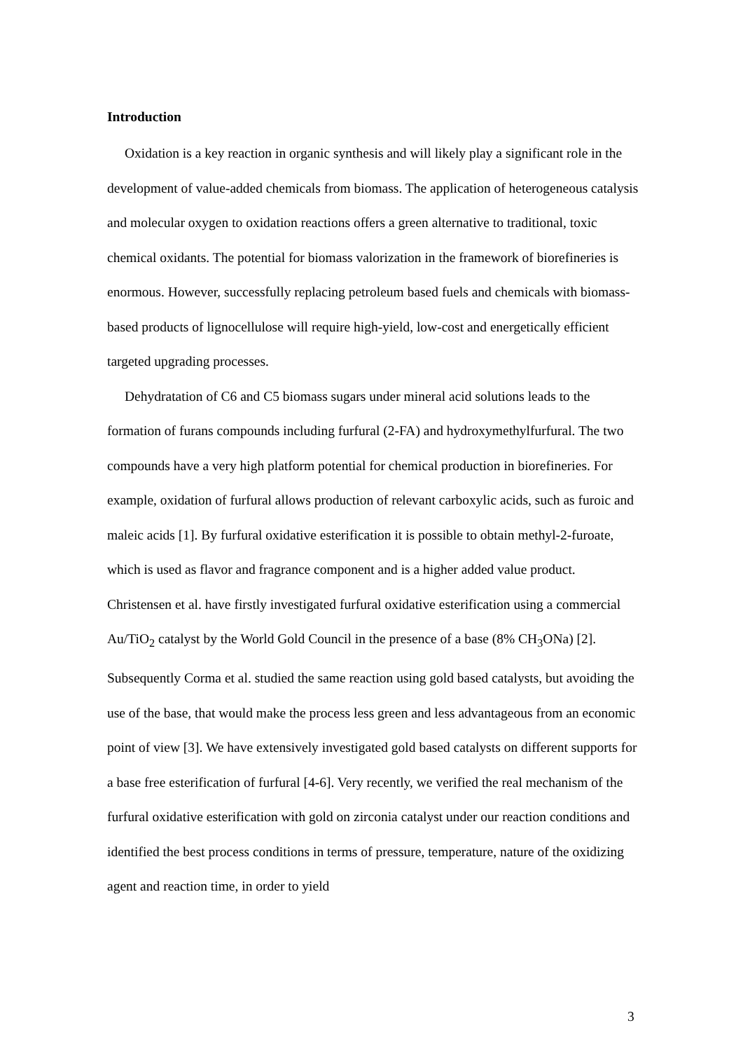Introduction
Oxidation is a key reaction in organic synthesis and will likely play a significant role in the development of value-added chemicals from biomass. The application of heterogeneous catalysis and molecular oxygen to oxidation reactions offers a green alternative to traditional, toxic chemical oxidants. The potential for biomass valorization in the framework of biorefineries is enormous. However, successfully replacing petroleum based fuels and chemicals with biomass-based products of lignocellulose will require high-yield, low-cost and energetically efficient targeted upgrading processes.
Dehydratation of C6 and C5 biomass sugars under mineral acid solutions leads to the formation of furans compounds including furfural (2-FA) and hydroxymethylfurfural. The two compounds have a very high platform potential for chemical production in biorefineries. For example, oxidation of furfural allows production of relevant carboxylic acids, such as furoic and maleic acids [1]. By furfural oxidative esterification it is possible to obtain methyl-2-furoate, which is used as flavor and fragrance component and is a higher added value product. Christensen et al. have firstly investigated furfural oxidative esterification using a commercial Au/TiO<sub>2</sub> catalyst by the World Gold Council in the presence of a base (8% CH<sub>3</sub>ONa) [2]. Subsequently Corma et al. studied the same reaction using gold based catalysts, but avoiding the use of the base, that would make the process less green and less advantageous from an economic point of view [3]. We have extensively investigated gold based catalysts on different supports for a base free esterification of furfural [4-6]. Very recently, we verified the real mechanism of the furfural oxidative esterification with gold on zirconia catalyst under our reaction conditions and identified the best process conditions in terms of pressure, temperature, nature of the oxidizing agent and reaction time, in order to yield
3